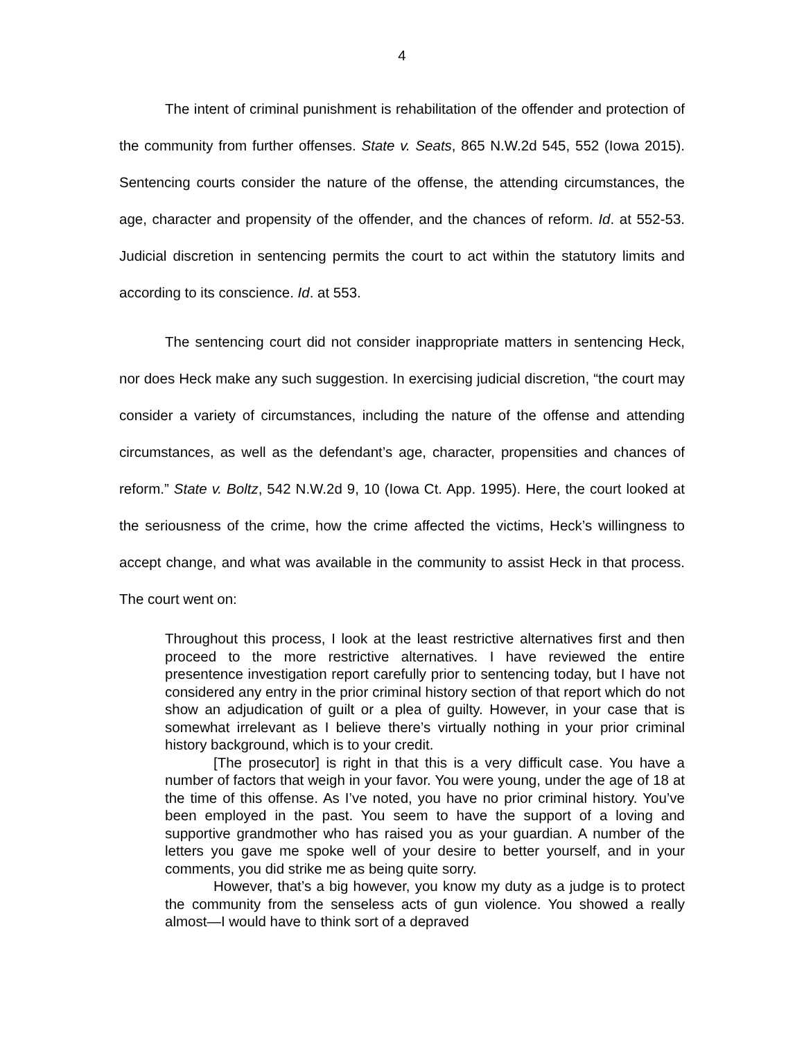4
The intent of criminal punishment is rehabilitation of the offender and protection of the community from further offenses. State v. Seats, 865 N.W.2d 545, 552 (Iowa 2015). Sentencing courts consider the nature of the offense, the attending circumstances, the age, character and propensity of the offender, and the chances of reform. Id. at 552-53. Judicial discretion in sentencing permits the court to act within the statutory limits and according to its conscience. Id. at 553.
The sentencing court did not consider inappropriate matters in sentencing Heck, nor does Heck make any such suggestion. In exercising judicial discretion, “the court may consider a variety of circumstances, including the nature of the offense and attending circumstances, as well as the defendant’s age, character, propensities and chances of reform.” State v. Boltz, 542 N.W.2d 9, 10 (Iowa Ct. App. 1995). Here, the court looked at the seriousness of the crime, how the crime affected the victims, Heck’s willingness to accept change, and what was available in the community to assist Heck in that process. The court went on:
Throughout this process, I look at the least restrictive alternatives first and then proceed to the more restrictive alternatives. I have reviewed the entire presentence investigation report carefully prior to sentencing today, but I have not considered any entry in the prior criminal history section of that report which do not show an adjudication of guilt or a plea of guilty. However, in your case that is somewhat irrelevant as I believe there’s virtually nothing in your prior criminal history background, which is to your credit.
[The prosecutor] is right in that this is a very difficult case. You have a number of factors that weigh in your favor. You were young, under the age of 18 at the time of this offense. As I’ve noted, you have no prior criminal history. You’ve been employed in the past. You seem to have the support of a loving and supportive grandmother who has raised you as your guardian. A number of the letters you gave me spoke well of your desire to better yourself, and in your comments, you did strike me as being quite sorry.
However, that’s a big however, you know my duty as a judge is to protect the community from the senseless acts of gun violence. You showed a really almost—I would have to think sort of a depraved